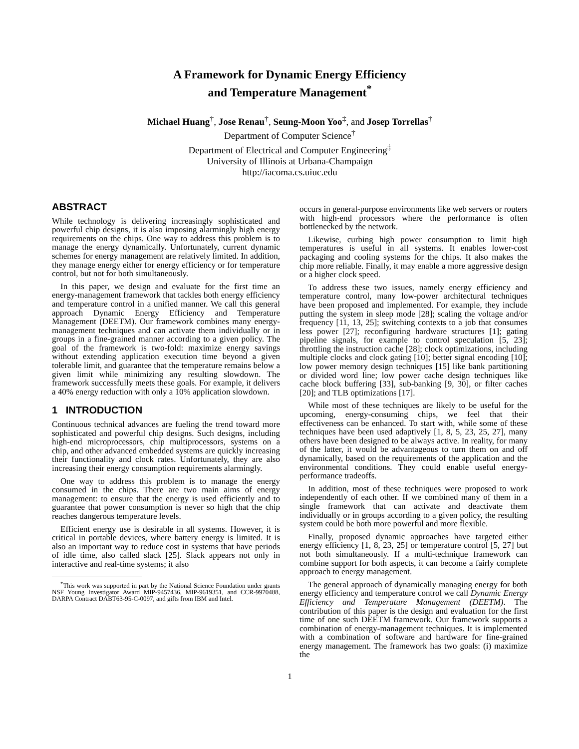A Framework for Dynamic Energy Efficiency
and Temperature Management<sup>*</sup>
Michael Huang<sup>†</sup>, Jose Renau<sup>†</sup>, Seung-Moon Yoo<sup>‡</sup>, and Josep Torrellas<sup>†</sup>
Department of Computer Science<sup>†</sup>
Department of Electrical and Computer Engineering<sup>‡</sup>
University of Illinois at Urbana-Champaign
http://iacoma.cs.uiuc.edu
ABSTRACT
While technology is delivering increasingly sophisticated and powerful chip designs, it is also imposing alarmingly high energy requirements on the chips. One way to address this problem is to manage the energy dynamically. Unfortunately, current dynamic schemes for energy management are relatively limited. In addition, they manage energy either for energy efficiency or for temperature control, but not for both simultaneously.
In this paper, we design and evaluate for the first time an energy-management framework that tackles both energy efficiency and temperature control in a unified manner. We call this general approach Dynamic Energy Efficiency and Temperature Management (DEETM). Our framework combines many energy-management techniques and can activate them individually or in groups in a fine-grained manner according to a given policy. The goal of the framework is two-fold: maximize energy savings without extending application execution time beyond a given tolerable limit, and guarantee that the temperature remains below a given limit while minimizing any resulting slowdown. The framework successfully meets these goals. For example, it delivers a 40% energy reduction with only a 10% application slowdown.
1 INTRODUCTION
Continuous technical advances are fueling the trend toward more sophisticated and powerful chip designs. Such designs, including high-end microprocessors, chip multiprocessors, systems on a chip, and other advanced embedded systems are quickly increasing their functionality and clock rates. Unfortunately, they are also increasing their energy consumption requirements alarmingly.
One way to address this problem is to manage the energy consumed in the chips. There are two main aims of energy management: to ensure that the energy is used efficiently and to guarantee that power consumption is never so high that the chip reaches dangerous temperature levels.
Efficient energy use is desirable in all systems. However, it is critical in portable devices, where battery energy is limited. It is also an important way to reduce cost in systems that have periods of idle time, also called slack [25]. Slack appears not only in interactive and real-time systems; it also
<sup>*</sup> This work was supported in part by the National Science Foundation under grants NSF Young Investigator Award MIP-9457436, MIP-9619351, and CCR-9970488, DARPA Contract DABT63-95-C-0097, and gifts from IBM and Intel.
occurs in general-purpose environments like web servers or routers with high-end processors where the performance is often bottlenecked by the network.
Likewise, curbing high power consumption to limit high temperatures is useful in all systems. It enables lower-cost packaging and cooling systems for the chips. It also makes the chip more reliable. Finally, it may enable a more aggressive design or a higher clock speed.
To address these two issues, namely energy efficiency and temperature control, many low-power architectural techniques have been proposed and implemented. For example, they include putting the system in sleep mode [28]; scaling the voltage and/or frequency [11, 13, 25]; switching contexts to a job that consumes less power [27]; reconfiguring hardware structures [1]; gating pipeline signals, for example to control speculation [5, 23]; throttling the instruction cache [28]; clock optimizations, including multiple clocks and clock gating [10]; better signal encoding [10]; low power memory design techniques [15] like bank partitioning or divided word line; low power cache design techniques like cache block buffering [33], sub-banking [9, 30], or filter caches [20]; and TLB optimizations [17].
While most of these techniques are likely to be useful for the upcoming, energy-consuming chips, we feel that their effectiveness can be enhanced. To start with, while some of these techniques have been used adaptively [1, 8, 5, 23, 25, 27], many others have been designed to be always active. In reality, for many of the latter, it would be advantageous to turn them on and off dynamically, based on the requirements of the application and the environmental conditions. They could enable useful energy-performance tradeoffs.
In addition, most of these techniques were proposed to work independently of each other. If we combined many of them in a single framework that can activate and deactivate them individually or in groups according to a given policy, the resulting system could be both more powerful and more flexible.
Finally, proposed dynamic approaches have targeted either energy efficiency [1, 8, 23, 25] or temperature control [5, 27] but not both simultaneously. If a multi-technique framework can combine support for both aspects, it can become a fairly complete approach to energy management.
The general approach of dynamically managing energy for both energy efficiency and temperature control we call Dynamic Energy Efficiency and Temperature Management (DEETM). The contribution of this paper is the design and evaluation for the first time of one such DEETM framework. Our framework supports a combination of energy-management techniques. It is implemented with a combination of software and hardware for fine-grained energy management. The framework has two goals: (i) maximize the
1